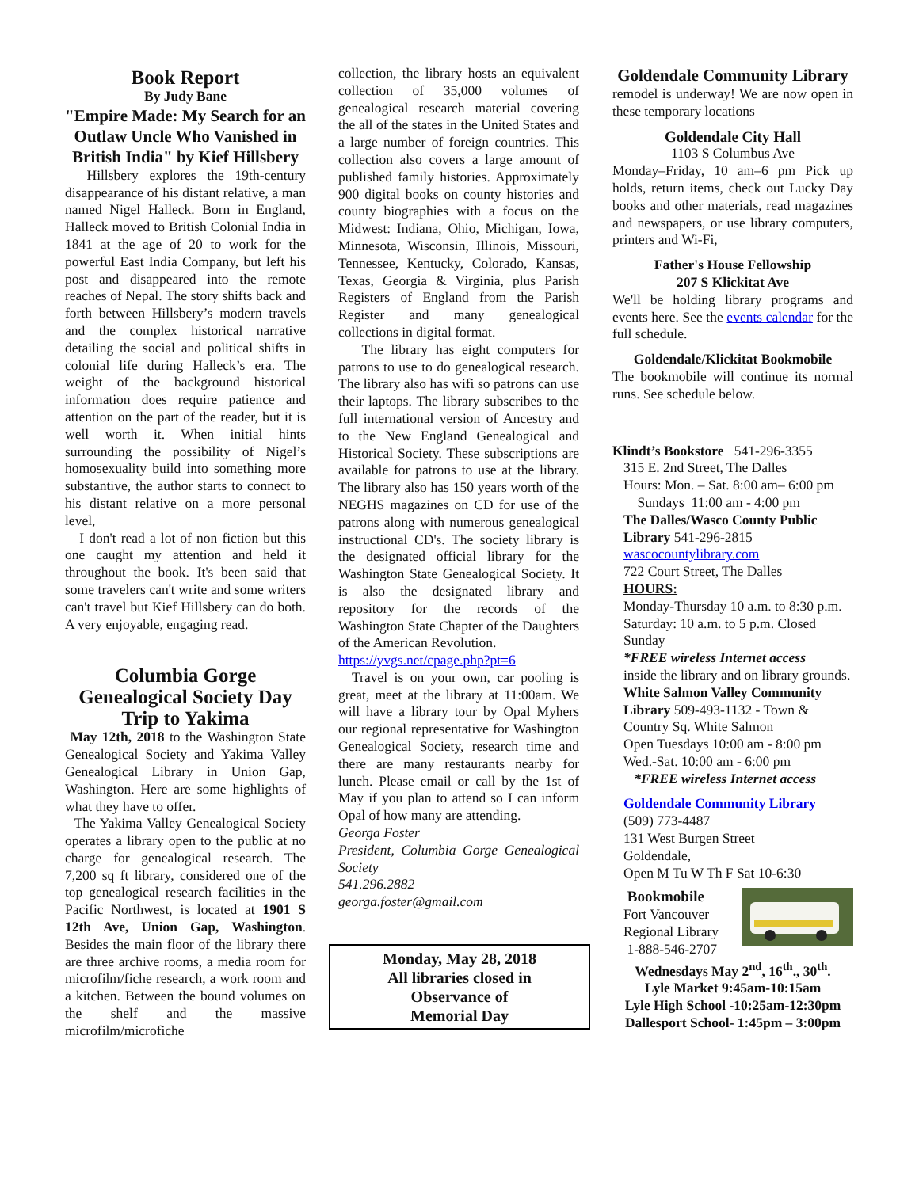Book Report
By Judy Bane
"Empire Made: My Search for an Outlaw Uncle Who Vanished in British India" by Kief Hillsbery
Hillsbery explores the 19th-century disappearance of his distant relative, a man named Nigel Halleck. Born in England, Halleck moved to British Colonial India in 1841 at the age of 20 to work for the powerful East India Company, but left his post and disappeared into the remote reaches of Nepal. The story shifts back and forth between Hillsbery’s modern travels and the complex historical narrative detailing the social and political shifts in colonial life during Halleck’s era. The weight of the background historical information does require patience and attention on the part of the reader, but it is well worth it. When initial hints surrounding the possibility of Nigel’s homosexuality build into something more substantive, the author starts to connect to his distant relative on a more personal level,
I don't read a lot of non fiction but this one caught my attention and held it throughout the book. It's been said that some travelers can't write and some writers can't travel but Kief Hillsbery can do both. A very enjoyable, engaging read.
Columbia Gorge Genealogical Society Day Trip to Yakima
May 12th, 2018 to the Washington State Genealogical Society and Yakima Valley Genealogical Library in Union Gap, Washington. Here are some highlights of what they have to offer.
The Yakima Valley Genealogical Society operates a library open to the public at no charge for genealogical research. The 7,200 sq ft library, considered one of the top genealogical research facilities in the Pacific Northwest, is located at 1901 S 12th Ave, Union Gap, Washington. Besides the main floor of the library there are three archive rooms, a media room for microfilm/fiche research, a work room and a kitchen. Between the bound volumes on the shelf and the massive microfilm/microfiche
collection, the library hosts an equivalent collection of 35,000 volumes of genealogical research material covering the all of the states in the United States and a large number of foreign countries. This collection also covers a large amount of published family histories. Approximately 900 digital books on county histories and county biographies with a focus on the Midwest: Indiana, Ohio, Michigan, Iowa, Minnesota, Wisconsin, Illinois, Missouri, Tennessee, Kentucky, Colorado, Kansas, Texas, Georgia & Virginia, plus Parish Registers of England from the Parish Register and many genealogical collections in digital format.
The library has eight computers for patrons to use to do genealogical research. The library also has wifi so patrons can use their laptops. The library subscribes to the full international version of Ancestry and to the New England Genealogical and Historical Society. These subscriptions are available for patrons to use at the library. The library also has 150 years worth of the NEGHS magazines on CD for use of the patrons along with numerous genealogical instructional CD's. The society library is the designated official library for the Washington State Genealogical Society. It is also the designated library and repository for the records of the Washington State Chapter of the Daughters of the American Revolution.
https://yvgs.net/cpage.php?pt=6
Travel is on your own, car pooling is great, meet at the library at 11:00am. We will have a library tour by Opal Myhers our regional representative for Washington Genealogical Society, research time and there are many restaurants nearby for lunch. Please email or call by the 1st of May if you plan to attend so I can inform Opal of how many are attending.
Georga Foster
President, Columbia Gorge Genealogical Society
541.296.2882
georga.foster@gmail.com
Monday, May 28, 2018
All libraries closed in
Observance of
Memorial Day
Goldendale Community Library
remodel is underway! We are now open in these temporary locations
Goldendale City Hall
1103 S Columbus Ave
Monday–Friday, 10 am–6 pm Pick up holds, return items, check out Lucky Day books and other materials, read magazines and newspapers, or use library computers, printers and Wi-Fi,
Father's House Fellowship
207 S Klickitat Ave
We'll be holding library programs and events here. See the events calendar for the full schedule.
Goldendale/Klickitat Bookmobile
The bookmobile will continue its normal runs. See schedule below.
Klindt’s Bookstore 541-296-3355
315 E. 2nd Street, The Dalles
Hours: Mon. – Sat. 8:00 am– 6:00 pm
Sundays 11:00 am - 4:00 pm
The Dalles/Wasco County Public Library 541-296-2815
wascocountylibrary.com
722 Court Street, The Dalles
HOURS:
Monday-Thursday 10 a.m. to 8:30 p.m. Saturday: 10 a.m. to 5 p.m. Closed Sunday
*FREE wireless Internet access
inside the library and on library grounds.
White Salmon Valley Community Library 509-493-1132 - Town & Country Sq. White Salmon
Open Tuesdays 10:00 am - 8:00 pm
Wed.-Sat. 10:00 am - 6:00 pm
*FREE wireless Internet access
Goldendale Community Library
(509) 773-4487
131 West Burgen Street
Goldendale,
Open M Tu W Th F Sat 10-6:30
Bookmobile
Fort Vancouver
Regional Library
1-888-546-2707
Wednesdays May 2<sup>nd</sup>, 16<sup>th</sup>., 30<sup>th</sup>.
Lyle Market 9:45am-10:15am
Lyle High School -10:25am-12:30pm
Dallesport School- 1:45pm – 3:00pm